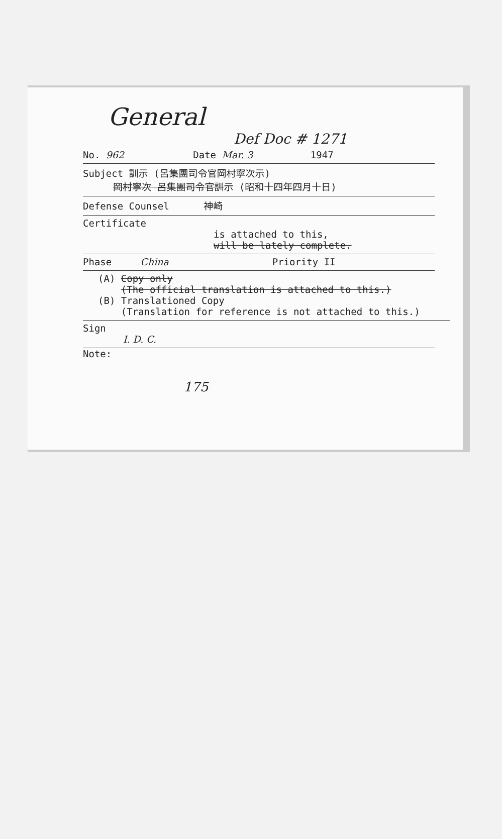General
Def Doc # 1271
No. 962 Date Mar. 3 1947
Subject 訓示 (呂集團司令官岡村寧次示)
岡村寧次 呂集團司令官訓示 (昭和十四年四月十日)
Defense Counsel 神崎
Certificate
is attached to this,
will be lately complete.
Phase China Priority II
(A) Copy only
(The official translation is attached to this.)
(B) Translationed Copy
(Translation for reference is not attached to this.)
Sign
I. D. C.
Note:
175